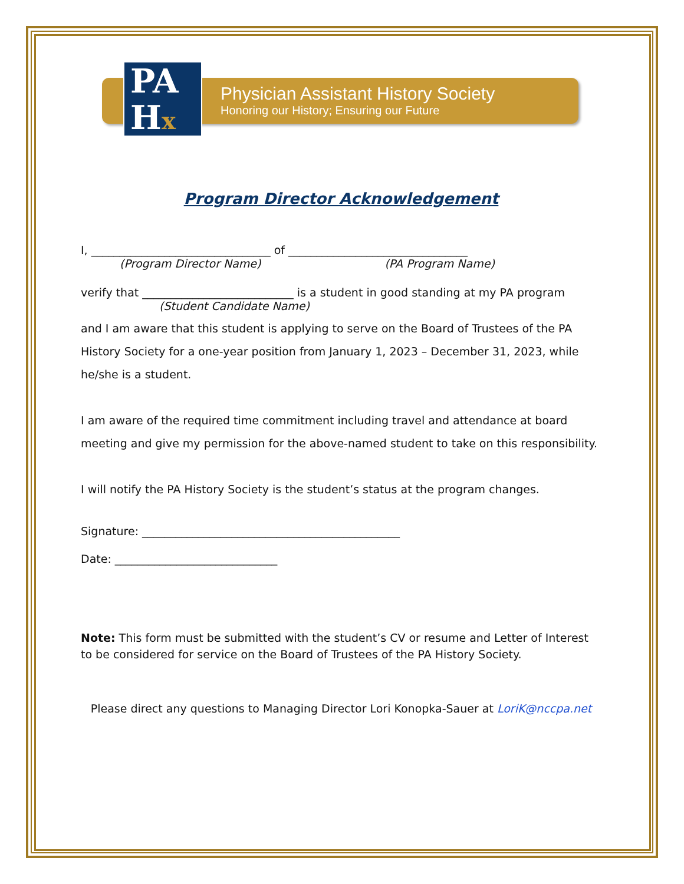PA
Hx
Physician Assistant History Society
Honoring our History; Ensuring our Future
Program Director Acknowledgement
I, ________________________________ of ________________________________
(Program Director Name) (PA Program Name)
verify that ___________________________ is a student in good standing at my PA program
(Student Candidate Name)
and I am aware that this student is applying to serve on the Board of Trustees of the PA History Society for a one-year position from January 1, 2023 – December 31, 2023, while he/she is a student.
I am aware of the required time commitment including travel and attendance at board meeting and give my permission for the above-named student to take on this responsibility.
I will notify the PA History Society is the student’s status at the program changes.
Signature: ______________________________________________
Date: _____________________________
Note: This form must be submitted with the student’s CV or resume and Letter of Interest to be considered for service on the Board of Trustees of the PA History Society.
Please direct any questions to Managing Director Lori Konopka-Sauer at LoriK@nccpa.net